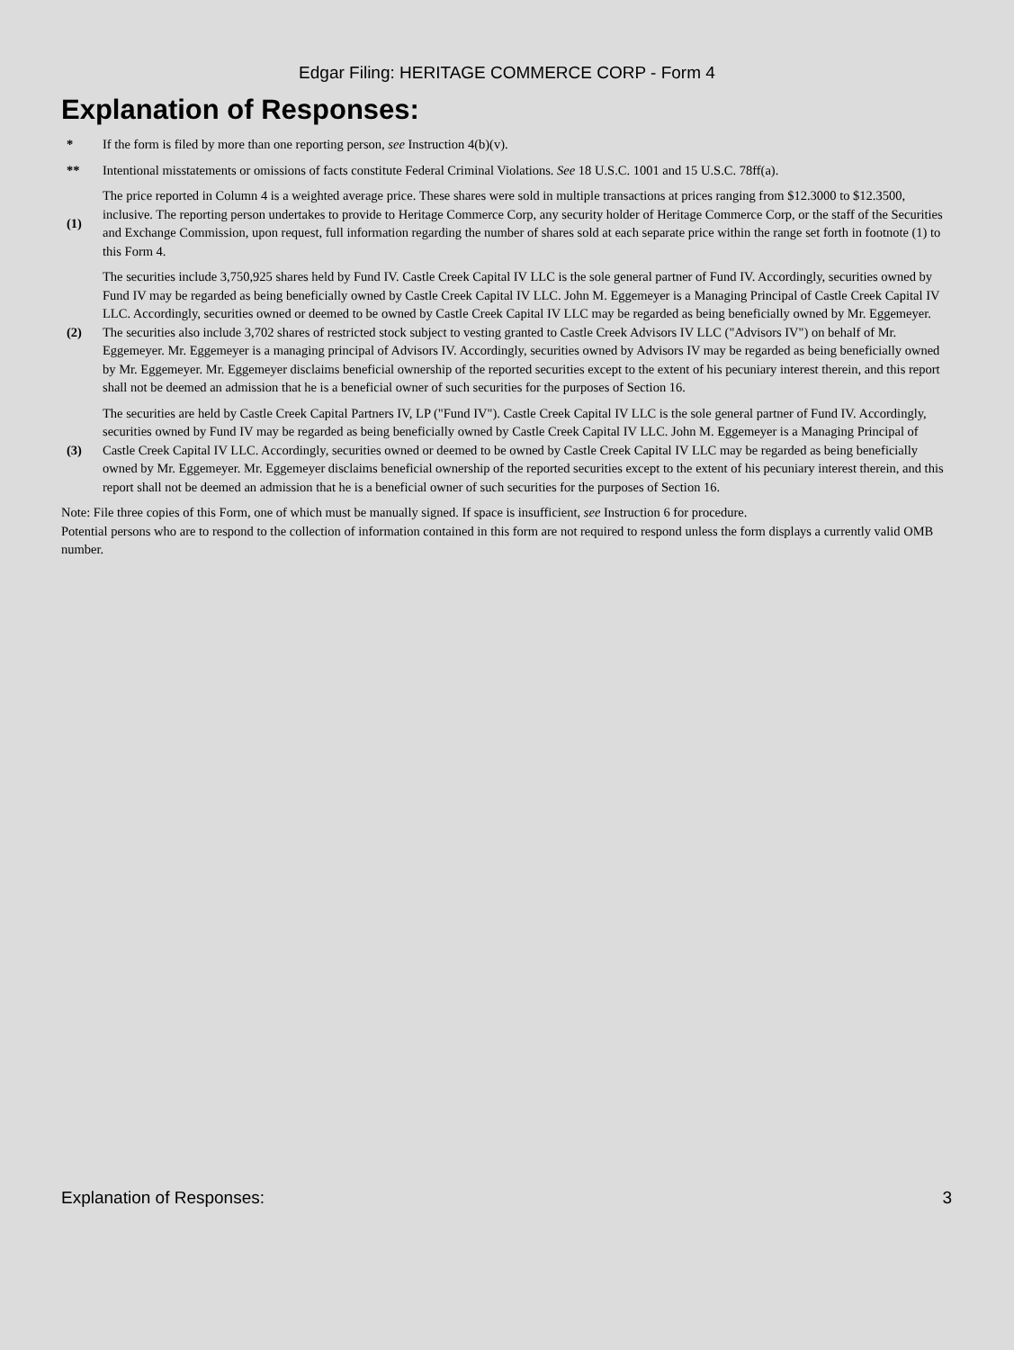Edgar Filing: HERITAGE COMMERCE CORP - Form 4
Explanation of Responses:
| * | If the form is filed by more than one reporting person, see Instruction 4(b)(v). |
| ** | Intentional misstatements or omissions of facts constitute Federal Criminal Violations. See 18 U.S.C. 1001 and 15 U.S.C. 78ff(a). |
| (1) | The price reported in Column 4 is a weighted average price. These shares were sold in multiple transactions at prices ranging from $12.3000 to $12.3500, inclusive. The reporting person undertakes to provide to Heritage Commerce Corp, any security holder of Heritage Commerce Corp, or the staff of the Securities and Exchange Commission, upon request, full information regarding the number of shares sold at each separate price within the range set forth in footnote (1) to this Form 4. |
| (2) | The securities include 3,750,925 shares held by Fund IV. Castle Creek Capital IV LLC is the sole general partner of Fund IV. Accordingly, securities owned by Fund IV may be regarded as being beneficially owned by Castle Creek Capital IV LLC. John M. Eggemeyer is a Managing Principal of Castle Creek Capital IV LLC. Accordingly, securities owned or deemed to be owned by Castle Creek Capital IV LLC may be regarded as being beneficially owned by Mr. Eggemeyer. The securities also include 3,702 shares of restricted stock subject to vesting granted to Castle Creek Advisors IV LLC ("Advisors IV") on behalf of Mr. Eggemeyer. Mr. Eggemeyer is a managing principal of Advisors IV. Accordingly, securities owned by Advisors IV may be regarded as being beneficially owned by Mr. Eggemeyer. Mr. Eggemeyer disclaims beneficial ownership of the reported securities except to the extent of his pecuniary interest therein, and this report shall not be deemed an admission that he is a beneficial owner of such securities for the purposes of Section 16. |
| (3) | The securities are held by Castle Creek Capital Partners IV, LP ("Fund IV"). Castle Creek Capital IV LLC is the sole general partner of Fund IV. Accordingly, securities owned by Fund IV may be regarded as being beneficially owned by Castle Creek Capital IV LLC. John M. Eggemeyer is a Managing Principal of Castle Creek Capital IV LLC. Accordingly, securities owned or deemed to be owned by Castle Creek Capital IV LLC may be regarded as being beneficially owned by Mr. Eggemeyer. Mr. Eggemeyer disclaims beneficial ownership of the reported securities except to the extent of his pecuniary interest therein, and this report shall not be deemed an admission that he is a beneficial owner of such securities for the purposes of Section 16. |
Note: File three copies of this Form, one of which must be manually signed. If space is insufficient, see Instruction 6 for procedure.
Potential persons who are to respond to the collection of information contained in this form are not required to respond unless the form displays a currently valid OMB number.
Explanation of Responses: 3